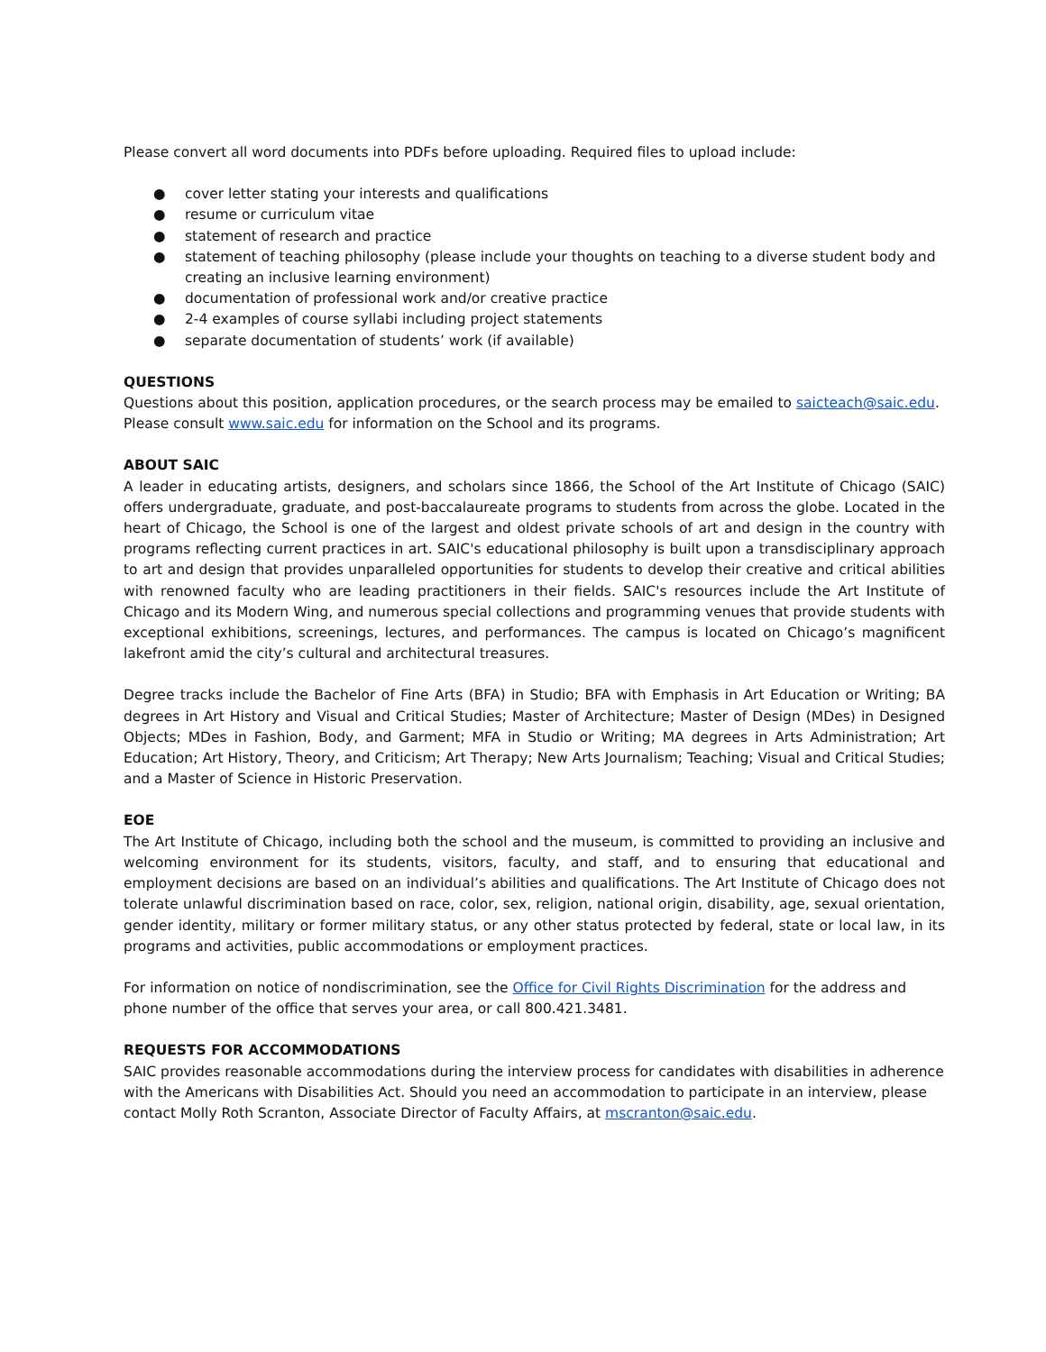Please convert all word documents into PDFs before uploading. Required files to upload include:
● cover letter stating your interests and qualifications
● resume or curriculum vitae
● statement of research and practice
● statement of teaching philosophy (please include your thoughts on teaching to a diverse student body and creating an inclusive learning environment)
● documentation of professional work and/or creative practice
● 2-4 examples of course syllabi including project statements
● separate documentation of students’ work (if available)
QUESTIONS
Questions about this position, application procedures, or the search process may be emailed to saicteach@saic.edu. Please consult www.saic.edu for information on the School and its programs.
ABOUT SAIC
A leader in educating artists, designers, and scholars since 1866, the School of the Art Institute of Chicago (SAIC) offers undergraduate, graduate, and post-baccalaureate programs to students from across the globe. Located in the heart of Chicago, the School is one of the largest and oldest private schools of art and design in the country with programs reflecting current practices in art. SAIC's educational philosophy is built upon a transdisciplinary approach to art and design that provides unparalleled opportunities for students to develop their creative and critical abilities with renowned faculty who are leading practitioners in their fields. SAIC's resources include the Art Institute of Chicago and its Modern Wing, and numerous special collections and programming venues that provide students with exceptional exhibitions, screenings, lectures, and performances. The campus is located on Chicago’s magnificent lakefront amid the city’s cultural and architectural treasures.
Degree tracks include the Bachelor of Fine Arts (BFA) in Studio; BFA with Emphasis in Art Education or Writing; BA degrees in Art History and Visual and Critical Studies; Master of Architecture; Master of Design (MDes) in Designed Objects; MDes in Fashion, Body, and Garment; MFA in Studio or Writing; MA degrees in Arts Administration; Art Education; Art History, Theory, and Criticism; Art Therapy; New Arts Journalism; Teaching; Visual and Critical Studies; and a Master of Science in Historic Preservation.
EOE
The Art Institute of Chicago, including both the school and the museum, is committed to providing an inclusive and welcoming environment for its students, visitors, faculty, and staff, and to ensuring that educational and employment decisions are based on an individual’s abilities and qualifications. The Art Institute of Chicago does not tolerate unlawful discrimination based on race, color, sex, religion, national origin, disability, age, sexual orientation, gender identity, military or former military status, or any other status protected by federal, state or local law, in its programs and activities, public accommodations or employment practices.
For information on notice of nondiscrimination, see the Office for Civil Rights Discrimination for the address and phone number of the office that serves your area, or call 800.421.3481.
REQUESTS FOR ACCOMMODATIONS
SAIC provides reasonable accommodations during the interview process for candidates with disabilities in adherence with the Americans with Disabilities Act. Should you need an accommodation to participate in an interview, please contact Molly Roth Scranton, Associate Director of Faculty Affairs, at mscranton@saic.edu.